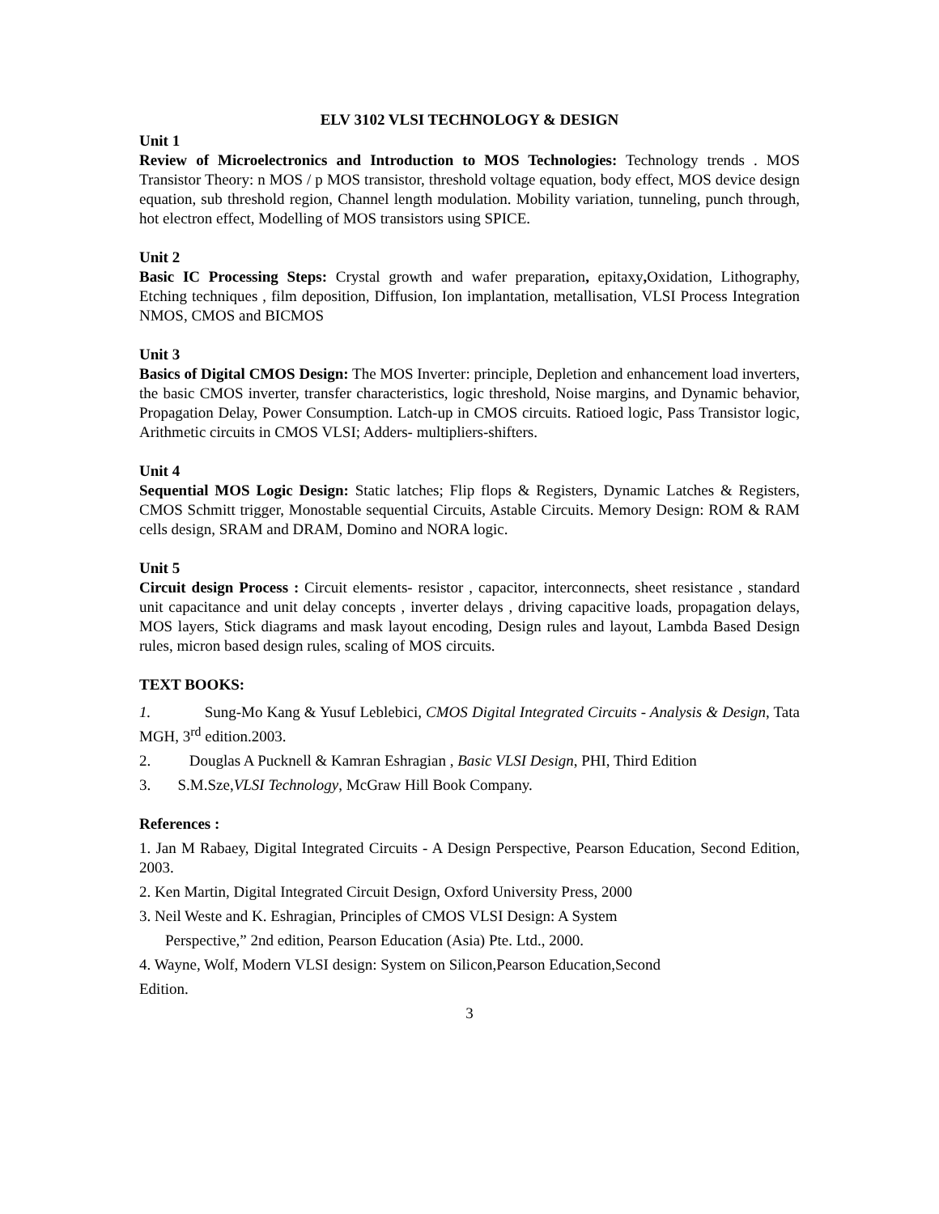ELV 3102 VLSI TECHNOLOGY & DESIGN
Unit 1
Review of Microelectronics and Introduction to MOS Technologies: Technology trends . MOS Transistor Theory: n MOS / p MOS transistor, threshold voltage equation, body effect, MOS device design equation, sub threshold region, Channel length modulation. Mobility variation, tunneling, punch through, hot electron effect, Modelling of MOS transistors using SPICE.
Unit 2
Basic IC Processing Steps: Crystal growth and wafer preparation, epitaxy, Oxidation, Lithography, Etching techniques , film deposition, Diffusion, Ion implantation, metallisation, VLSI Process Integration NMOS, CMOS and BICMOS
Unit 3
Basics of Digital CMOS Design: The MOS Inverter: principle, Depletion and enhancement load inverters, the basic CMOS inverter, transfer characteristics, logic threshold, Noise margins, and Dynamic behavior, Propagation Delay, Power Consumption. Latch-up in CMOS circuits. Ratioed logic, Pass Transistor logic, Arithmetic circuits in CMOS VLSI; Adders- multipliers-shifters.
Unit 4
Sequential MOS Logic Design: Static latches; Flip flops & Registers, Dynamic Latches & Registers, CMOS Schmitt trigger, Monostable sequential Circuits, Astable Circuits. Memory Design: ROM & RAM cells design, SRAM and DRAM, Domino and NORA logic.
Unit 5
Circuit design Process : Circuit elements- resistor , capacitor, interconnects, sheet resistance , standard unit capacitance and unit delay concepts , inverter delays , driving capacitive loads, propagation delays, MOS layers, Stick diagrams and mask layout encoding, Design rules and layout, Lambda Based Design rules, micron based design rules, scaling of MOS circuits.
TEXT BOOKS:
1. Sung-Mo Kang & Yusuf Leblebici, CMOS Digital Integrated Circuits - Analysis & Design, Tata MGH, 3<sup>rd</sup> edition.2003.
2. Douglas A Pucknell & Kamran Eshragian , Basic VLSI Design, PHI, Third Edition
3. S.M.Sze,VLSI Technology, McGraw Hill Book Company.
References :
1. Jan M Rabaey, Digital Integrated Circuits - A Design Perspective, Pearson Education, Second Edition, 2003.
2. Ken Martin, Digital Integrated Circuit Design, Oxford University Press, 2000
3. Neil Weste and K. Eshragian, Principles of CMOS VLSI Design: A System
Perspective,” 2nd edition, Pearson Education (Asia) Pte. Ltd., 2000.
4. Wayne, Wolf, Modern VLSI design: System on Silicon,Pearson Education,Second
Edition.
3